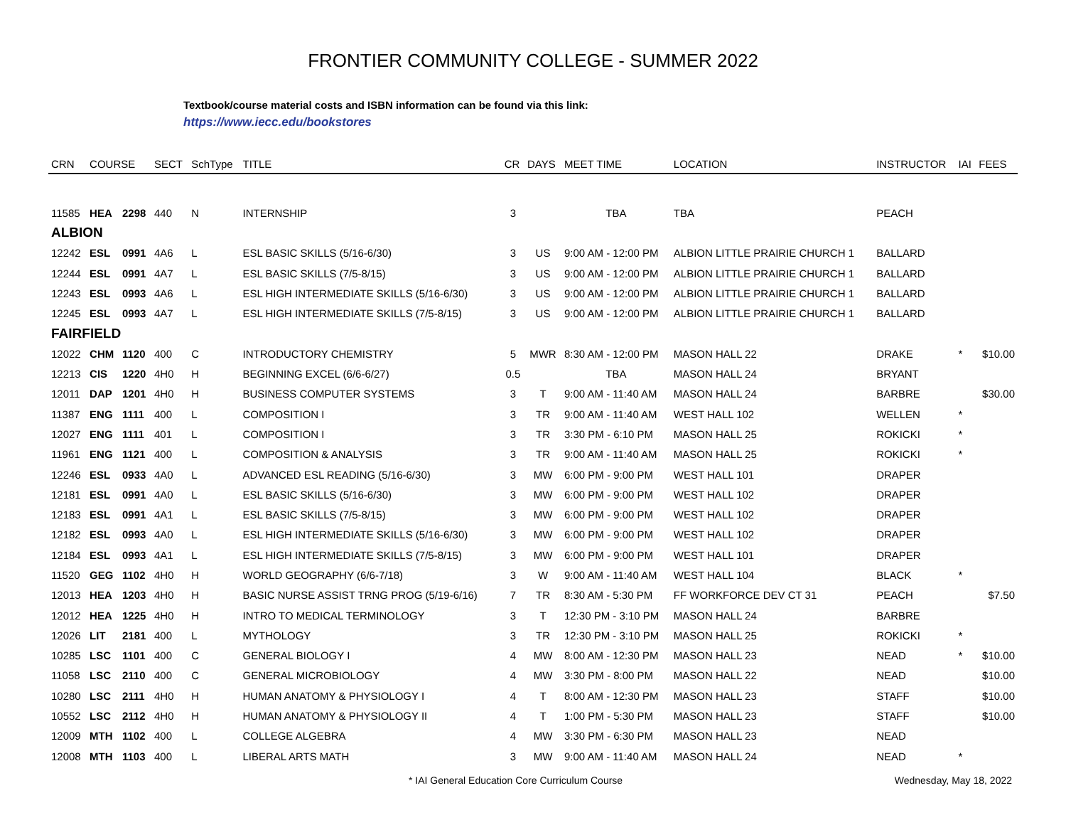FRONTIER COMMUNITY COLLEGE - SUMMER 2022
Textbook/course material costs and ISBN information can be found via this link:
https://www.iecc.edu/bookstores
| CRN | COURSE | | SECT | SchType | TITLE | CR | DAYS | MEET TIME | LOCATION | INSTRUCTOR | IAI | FEES |
| --- | --- | --- | --- | --- | --- | --- | --- | --- | --- | --- | --- | --- |
| 11585 | HEA | 2298 | 440 | N | INTERNSHIP | 3 | | TBA | TBA | PEACH | | |
| ALBION | | | | | | | | | | | | |
| 12242 | ESL | 0991 | 4A6 | L | ESL BASIC SKILLS (5/16-6/30) | 3 | US | 9:00 AM - 12:00 PM | ALBION LITTLE PRAIRIE CHURCH 1 | BALLARD | | |
| 12244 | ESL | 0991 | 4A7 | L | ESL BASIC SKILLS (7/5-8/15) | 3 | US | 9:00 AM - 12:00 PM | ALBION LITTLE PRAIRIE CHURCH 1 | BALLARD | | |
| 12243 | ESL | 0993 | 4A6 | L | ESL HIGH INTERMEDIATE SKILLS (5/16-6/30) | 3 | US | 9:00 AM - 12:00 PM | ALBION LITTLE PRAIRIE CHURCH 1 | BALLARD | | |
| 12245 | ESL | 0993 | 4A7 | L | ESL HIGH INTERMEDIATE SKILLS (7/5-8/15) | 3 | US | 9:00 AM - 12:00 PM | ALBION LITTLE PRAIRIE CHURCH 1 | BALLARD | | |
| FAIRFIELD | | | | | | | | | | | | |
| 12022 | CHM | 1120 | 400 | C | INTRODUCTORY CHEMISTRY | 5 | MWR | 8:30 AM - 12:00 PM | MASON HALL 22 | DRAKE | * | $10.00 |
| 12213 | CIS | 1220 | 4H0 | H | BEGINNING EXCEL (6/6-6/27) | 0.5 | | TBA | MASON HALL 24 | BRYANT | | |
| 12011 | DAP | 1201 | 4H0 | H | BUSINESS COMPUTER SYSTEMS | 3 | T | 9:00 AM - 11:40 AM | MASON HALL 24 | BARBRE | | $30.00 |
| 11387 | ENG | 1111 | 400 | L | COMPOSITION I | 3 | TR | 9:00 AM - 11:40 AM | WEST HALL 102 | WELLEN | * | |
| 12027 | ENG | 1111 | 401 | L | COMPOSITION I | 3 | TR | 3:30 PM - 6:10 PM | MASON HALL 25 | ROKICKI | * | |
| 11961 | ENG | 1121 | 400 | L | COMPOSITION & ANALYSIS | 3 | TR | 9:00 AM - 11:40 AM | MASON HALL 25 | ROKICKI | * | |
| 12246 | ESL | 0933 | 4A0 | L | ADVANCED ESL READING (5/16-6/30) | 3 | MW | 6:00 PM - 9:00 PM | WEST HALL 101 | DRAPER | | |
| 12181 | ESL | 0991 | 4A0 | L | ESL BASIC SKILLS (5/16-6/30) | 3 | MW | 6:00 PM - 9:00 PM | WEST HALL 102 | DRAPER | | |
| 12183 | ESL | 0991 | 4A1 | L | ESL BASIC SKILLS (7/5-8/15) | 3 | MW | 6:00 PM - 9:00 PM | WEST HALL 102 | DRAPER | | |
| 12182 | ESL | 0993 | 4A0 | L | ESL HIGH INTERMEDIATE SKILLS (5/16-6/30) | 3 | MW | 6:00 PM - 9:00 PM | WEST HALL 102 | DRAPER | | |
| 12184 | ESL | 0993 | 4A1 | L | ESL HIGH INTERMEDIATE SKILLS (7/5-8/15) | 3 | MW | 6:00 PM - 9:00 PM | WEST HALL 101 | DRAPER | | |
| 11520 | GEG | 1102 | 4H0 | H | WORLD GEOGRAPHY (6/6-7/18) | 3 | W | 9:00 AM - 11:40 AM | WEST HALL 104 | BLACK | * | |
| 12013 | HEA | 1203 | 4H0 | H | BASIC NURSE ASSIST TRNG PROG (5/19-6/16) | 7 | TR | 8:30 AM - 5:30 PM | FF WORKFORCE DEV CT 31 | PEACH | | $7.50 |
| 12012 | HEA | 1225 | 4H0 | H | INTRO TO MEDICAL TERMINOLOGY | 3 | T | 12:30 PM - 3:10 PM | MASON HALL 24 | BARBRE | | |
| 12026 | LIT | 2181 | 400 | L | MYTHOLOGY | 3 | TR | 12:30 PM - 3:10 PM | MASON HALL 25 | ROKICKI | * | |
| 10285 | LSC | 1101 | 400 | C | GENERAL BIOLOGY I | 4 | MW | 8:00 AM - 12:30 PM | MASON HALL 23 | NEAD | * | $10.00 |
| 11058 | LSC | 2110 | 400 | C | GENERAL MICROBIOLOGY | 4 | MW | 3:30 PM - 8:00 PM | MASON HALL 22 | NEAD | | $10.00 |
| 10280 | LSC | 2111 | 4H0 | H | HUMAN ANATOMY & PHYSIOLOGY I | 4 | T | 8:00 AM - 12:30 PM | MASON HALL 23 | STAFF | | $10.00 |
| 10552 | LSC | 2112 | 4H0 | H | HUMAN ANATOMY & PHYSIOLOGY II | 4 | T | 1:00 PM - 5:30 PM | MASON HALL 23 | STAFF | | $10.00 |
| 12009 | MTH | 1102 | 400 | L | COLLEGE ALGEBRA | 4 | MW | 3:30 PM - 6:30 PM | MASON HALL 23 | NEAD | | |
| 12008 | MTH | 1103 | 400 | L | LIBERAL ARTS MATH | 3 | MW | 9:00 AM - 11:40 AM | MASON HALL 24 | NEAD | * | |
* IAI General Education Core Curriculum Course Wednesday, May 18, 2022